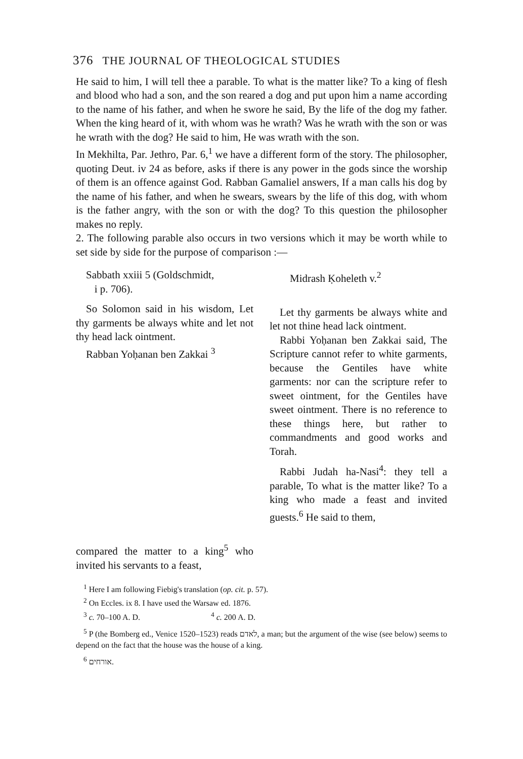376 THE JOURNAL OF THEOLOGICAL STUDIES
He said to him, I will tell thee a parable. To what is the matter like? To a king of flesh and blood who had a son, and the son reared a dog and put upon him a name according to the name of his father, and when he swore he said, By the life of the dog my father. When the king heard of it, with whom was he wrath? Was he wrath with the son or was he wrath with the dog? He said to him, He was wrath with the son.
In Mekhilta, Par. Jethro, Par. 6,<sup>1</sup> we have a different form of the story. The philosopher, quoting Deut. iv 24 as before, asks if there is any power in the gods since the worship of them is an offence against God. Rabban Gamaliel answers, If a man calls his dog by the name of his father, and when he swears, swears by the life of this dog, with whom is the father angry, with the son or with the dog? To this question the philosopher makes no reply.
2. The following parable also occurs in two versions which it may be worth while to set side by side for the purpose of comparison :—
Sabbath xxiii 5 (Goldschmidt,
i p. 706).
So Solomon said in his wisdom, Let thy garments be always white and let not thy head lack ointment.
Rabban Yoḥanan ben Zakkai <sup>3</sup>
compared the matter to a king<sup>5</sup> who invited his servants to a feast,
Midrash Ḳoheleth v.<sup>2</sup>
Let thy garments be always white and let not thine head lack ointment.
Rabbi Yoḥanan ben Zakkai said, The Scripture cannot refer to white garments, because the Gentiles have white garments: nor can the scripture refer to sweet ointment, for the Gentiles have sweet ointment. There is no reference to these things here, but rather to commandments and good works and Torah.
Rabbi Judah ha-Nasi<sup>4</sup>: they tell a parable, To what is the matter like? To a king who made a feast and invited guests.<sup>6</sup> He said to them,
<sup>1</sup> Here I am following Fiebig's translation (op. cit. p. 57).
<sup>2</sup> On Eccles. ix 8. I have used the Warsaw ed. 1876.
<sup>3</sup> c. 70–100 A. D. <sup>4</sup> c. 200 A. D.
<sup>5</sup> P (the Bomberg ed., Venice 1520–1523) reads לאדם, a man; but the argument of the wise (see below) seems to depend on the fact that the house was the house of a king.
<sup>6</sup> אורחים.